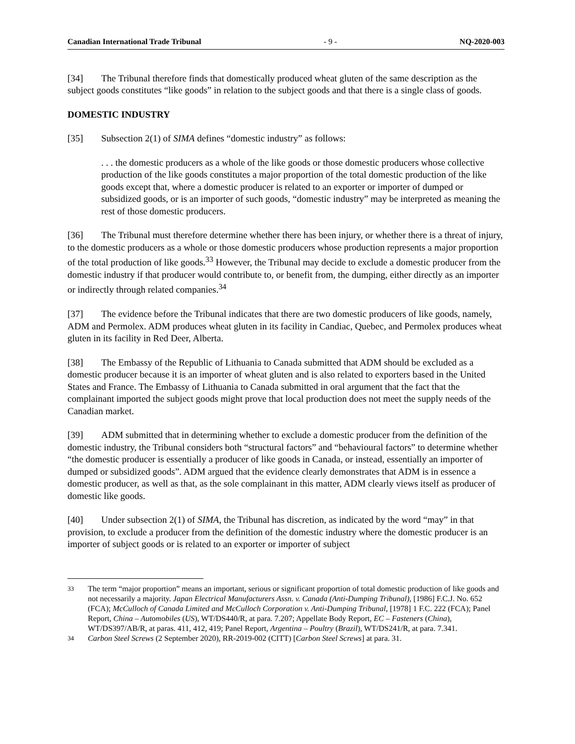Canadian International Trade Tribunal - 9 - NQ-2020-003
[34] The Tribunal therefore finds that domestically produced wheat gluten of the same description as the subject goods constitutes “like goods” in relation to the subject goods and that there is a single class of goods.
DOMESTIC INDUSTRY
[35] Subsection 2(1) of SIMA defines “domestic industry” as follows:
. . . the domestic producers as a whole of the like goods or those domestic producers whose collective production of the like goods constitutes a major proportion of the total domestic production of the like goods except that, where a domestic producer is related to an exporter or importer of dumped or subsidized goods, or is an importer of such goods, “domestic industry” may be interpreted as meaning the rest of those domestic producers.
[36] The Tribunal must therefore determine whether there has been injury, or whether there is a threat of injury, to the domestic producers as a whole or those domestic producers whose production represents a major proportion of the total production of like goods.<sup>33</sup> However, the Tribunal may decide to exclude a domestic producer from the domestic industry if that producer would contribute to, or benefit from, the dumping, either directly as an importer or indirectly through related companies.<sup>34</sup>
[37] The evidence before the Tribunal indicates that there are two domestic producers of like goods, namely, ADM and Permolex. ADM produces wheat gluten in its facility in Candiac, Quebec, and Permolex produces wheat gluten in its facility in Red Deer, Alberta.
[38] The Embassy of the Republic of Lithuania to Canada submitted that ADM should be excluded as a domestic producer because it is an importer of wheat gluten and is also related to exporters based in the United States and France. The Embassy of Lithuania to Canada submitted in oral argument that the fact that the complainant imported the subject goods might prove that local production does not meet the supply needs of the Canadian market.
[39] ADM submitted that in determining whether to exclude a domestic producer from the definition of the domestic industry, the Tribunal considers both “structural factors” and “behavioural factors” to determine whether “the domestic producer is essentially a producer of like goods in Canada, or instead, essentially an importer of dumped or subsidized goods”. ADM argued that the evidence clearly demonstrates that ADM is in essence a domestic producer, as well as that, as the sole complainant in this matter, ADM clearly views itself as producer of domestic like goods.
[40] Under subsection 2(1) of SIMA, the Tribunal has discretion, as indicated by the word “may” in that provision, to exclude a producer from the definition of the domestic industry where the domestic producer is an importer of subject goods or is related to an exporter or importer of subject
33 The term “major proportion” means an important, serious or significant proportion of total domestic production of like goods and not necessarily a majority. Japan Electrical Manufacturers Assn. v. Canada (Anti-Dumping Tribunal), [1986] F.C.J. No. 652 (FCA); McCulloch of Canada Limited and McCulloch Corporation v. Anti-Dumping Tribunal, [1978] 1 F.C. 222 (FCA); Panel Report, China – Automobiles (US), WT/DS440/R, at para. 7.207; Appellate Body Report, EC – Fasteners (China), WT/DS397/AB/R, at paras. 411, 412, 419; Panel Report, Argentina – Poultry (Brazil), WT/DS241/R, at para. 7.341.
34 Carbon Steel Screws (2 September 2020), RR-2019-002 (CITT) [Carbon Steel Screws] at para. 31.